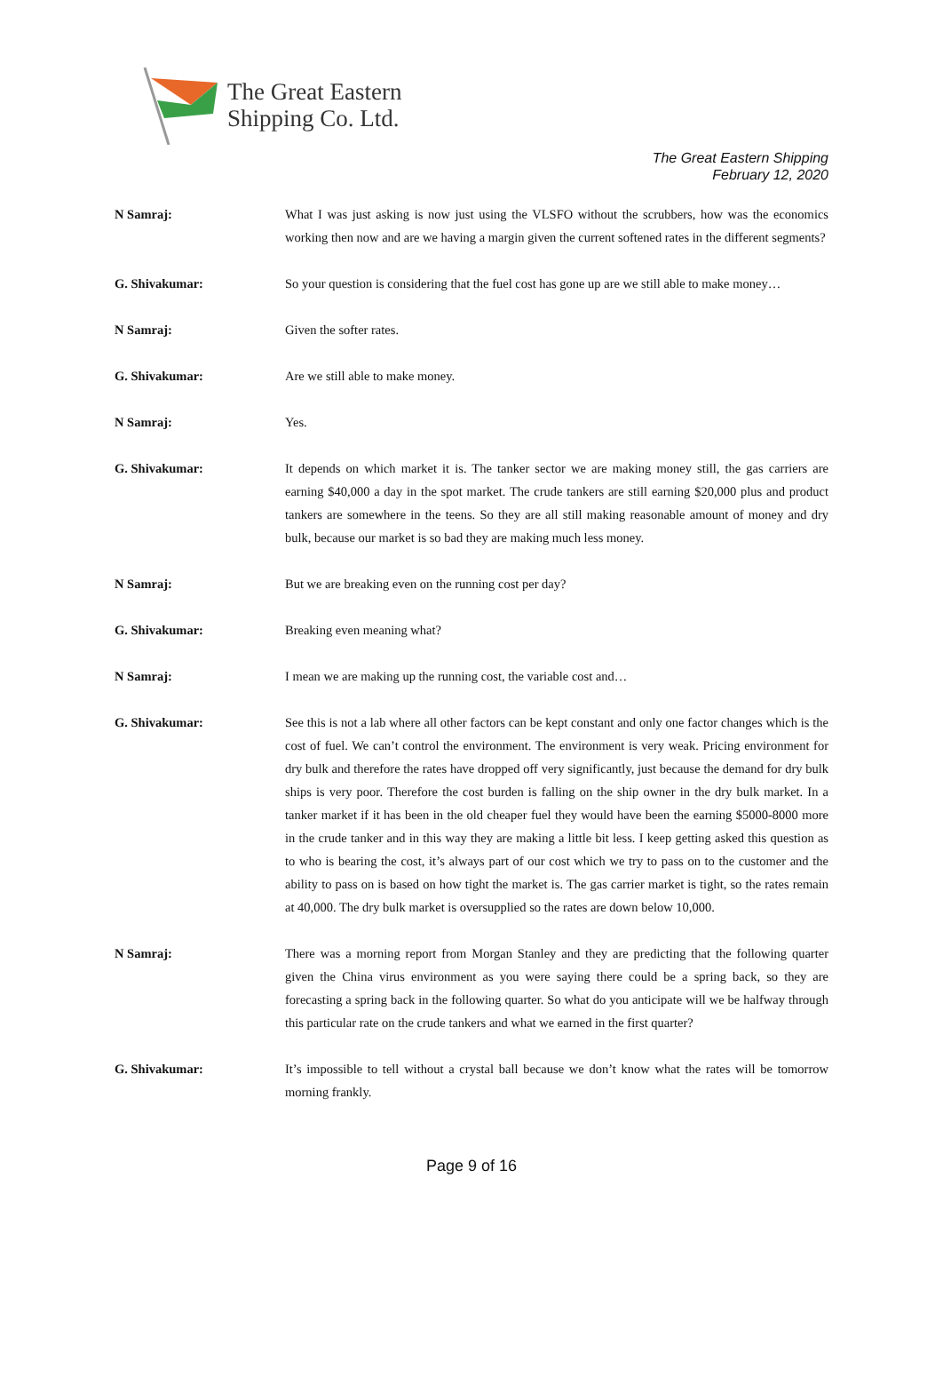The Great Eastern
Shipping Co. Ltd.
The Great Eastern Shipping
February 12, 2020
N Samraj: What I was just asking is now just using the VLSFO without the scrubbers, how was the economics working then now and are we having a margin given the current softened rates in the different segments?
G. Shivakumar: So your question is considering that the fuel cost has gone up are we still able to make money…
N Samraj: Given the softer rates.
G. Shivakumar: Are we still able to make money.
N Samraj: Yes.
G. Shivakumar: It depends on which market it is. The tanker sector we are making money still, the gas carriers are earning $40,000 a day in the spot market. The crude tankers are still earning $20,000 plus and product tankers are somewhere in the teens. So they are all still making reasonable amount of money and dry bulk, because our market is so bad they are making much less money.
N Samraj: But we are breaking even on the running cost per day?
G. Shivakumar: Breaking even meaning what?
N Samraj: I mean we are making up the running cost, the variable cost and…
G. Shivakumar: See this is not a lab where all other factors can be kept constant and only one factor changes which is the cost of fuel. We can’t control the environment. The environment is very weak. Pricing environment for dry bulk and therefore the rates have dropped off very significantly, just because the demand for dry bulk ships is very poor. Therefore the cost burden is falling on the ship owner in the dry bulk market. In a tanker market if it has been in the old cheaper fuel they would have been the earning $5000-8000 more in the crude tanker and in this way they are making a little bit less. I keep getting asked this question as to who is bearing the cost, it’s always part of our cost which we try to pass on to the customer and the ability to pass on is based on how tight the market is. The gas carrier market is tight, so the rates remain at 40,000. The dry bulk market is oversupplied so the rates are down below 10,000.
N Samraj: There was a morning report from Morgan Stanley and they are predicting that the following quarter given the China virus environment as you were saying there could be a spring back, so they are forecasting a spring back in the following quarter. So what do you anticipate will we be halfway through this particular rate on the crude tankers and what we earned in the first quarter?
G. Shivakumar: It’s impossible to tell without a crystal ball because we don’t know what the rates will be tomorrow morning frankly.
Page 9 of 16